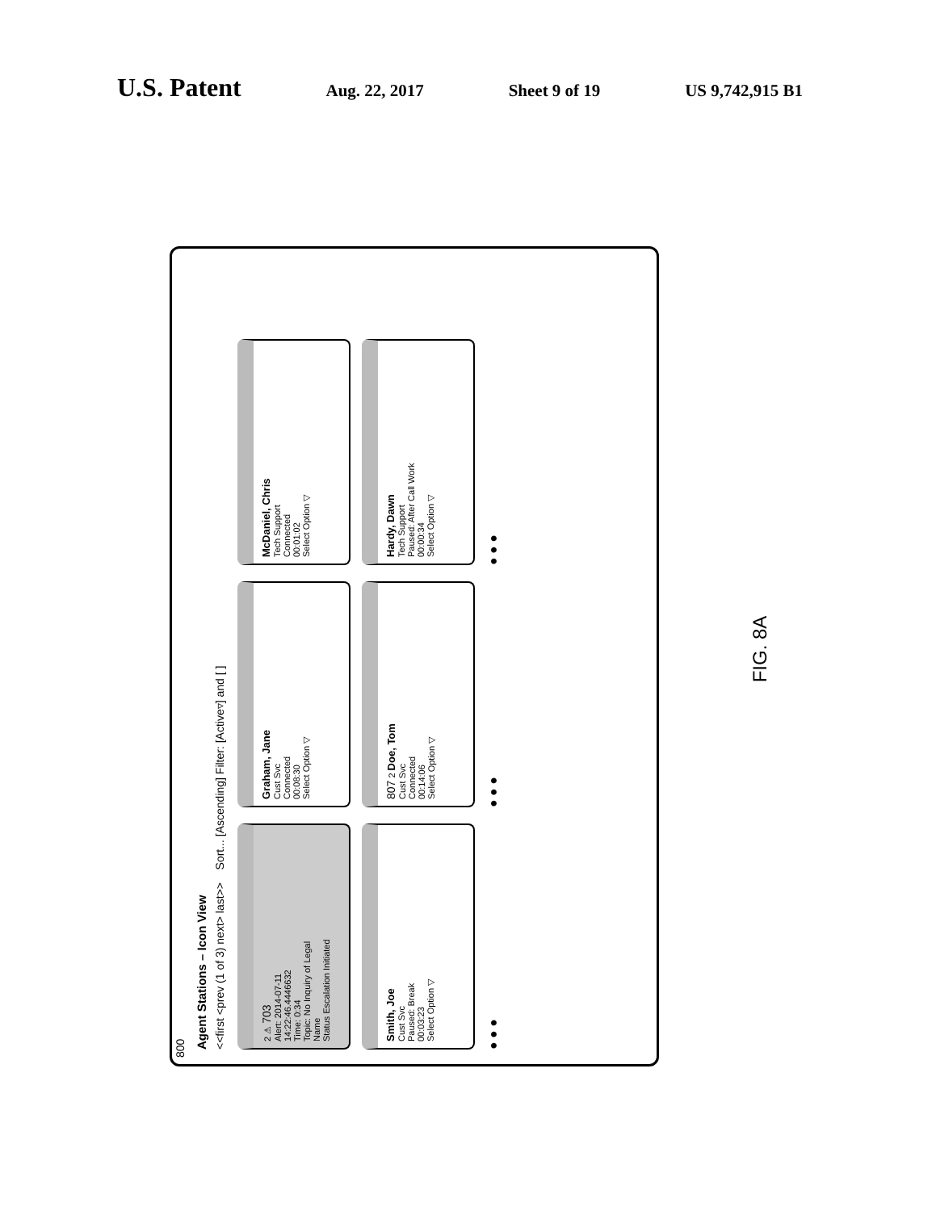U.S. Patent Aug. 22, 2017 Sheet 9 of 19 US 9,742,915 B1
800
Agent Stations – Icon View
<<first <prev (1 of 3) next> last>> Sort... [Ascending] Filter: [Active▿] and [ ]
2 ⚠ 703
Alert: 2014-07-11
14:22:46.4446632
Time: 0:34
Topic: No Inquiry of Legal
Name
Status Escalation Initiated
Graham, Jane
Cust Svc
Connected
00:08:30
Select Option ▽
McDaniel, Chris
Tech Support
Connected
00:01:02
Select Option ▽
Smith, Joe
Cust Svc
Paused: Break
00:03:23
Select Option ▽
807 2 Doe, Tom
Cust Svc
Connected
00:14:06
Select Option ▽
Hardy, Dawn
Tech Support
Paused: After Call Work
00:00:34
Select Option ▽
● ● ●
● ● ●
● ● ●
FIG. 8A